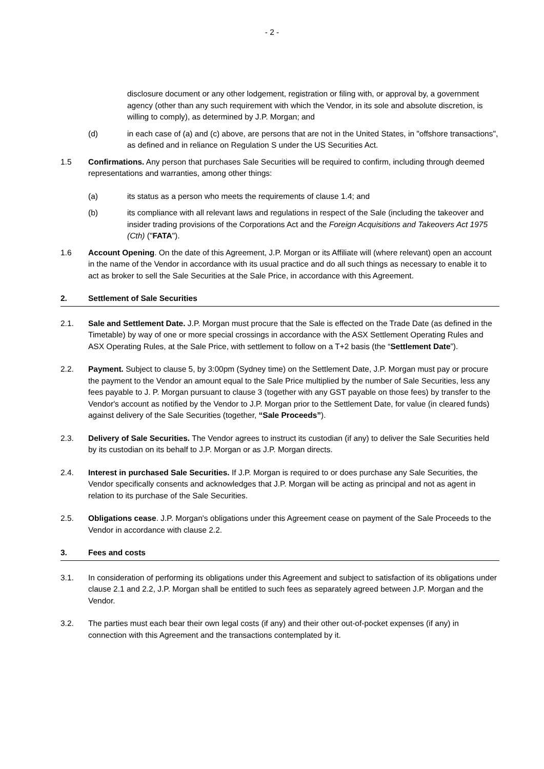- 2 -
disclosure document or any other lodgement, registration or filing with, or approval by, a government agency (other than any such requirement with which the Vendor, in its sole and absolute discretion, is willing to comply), as determined by J.P. Morgan; and
(d) in each case of (a) and (c) above, are persons that are not in the United States, in "offshore transactions", as defined and in reliance on Regulation S under the US Securities Act.
1.5 Confirmations. Any person that purchases Sale Securities will be required to confirm, including through deemed representations and warranties, among other things:
(a) its status as a person who meets the requirements of clause 1.4; and
(b) its compliance with all relevant laws and regulations in respect of the Sale (including the takeover and insider trading provisions of the Corporations Act and the Foreign Acquisitions and Takeovers Act 1975 (Cth) ("FATA").
1.6 Account Opening. On the date of this Agreement, J.P. Morgan or its Affiliate will (where relevant) open an account in the name of the Vendor in accordance with its usual practice and do all such things as necessary to enable it to act as broker to sell the Sale Securities at the Sale Price, in accordance with this Agreement.
2. Settlement of Sale Securities
2.1. Sale and Settlement Date. J.P. Morgan must procure that the Sale is effected on the Trade Date (as defined in the Timetable) by way of one or more special crossings in accordance with the ASX Settlement Operating Rules and ASX Operating Rules, at the Sale Price, with settlement to follow on a T+2 basis (the “Settlement Date”).
2.2. Payment. Subject to clause 5, by 3:00pm (Sydney time) on the Settlement Date, J.P. Morgan must pay or procure the payment to the Vendor an amount equal to the Sale Price multiplied by the number of Sale Securities, less any fees payable to J. P. Morgan pursuant to clause 3 (together with any GST payable on those fees) by transfer to the Vendor's account as notified by the Vendor to J.P. Morgan prior to the Settlement Date, for value (in cleared funds) against delivery of the Sale Securities (together, “Sale Proceeds”).
2.3. Delivery of Sale Securities. The Vendor agrees to instruct its custodian (if any) to deliver the Sale Securities held by its custodian on its behalf to J.P. Morgan or as J.P. Morgan directs.
2.4. Interest in purchased Sale Securities. If J.P. Morgan is required to or does purchase any Sale Securities, the Vendor specifically consents and acknowledges that J.P. Morgan will be acting as principal and not as agent in relation to its purchase of the Sale Securities.
2.5. Obligations cease. J.P. Morgan's obligations under this Agreement cease on payment of the Sale Proceeds to the Vendor in accordance with clause 2.2.
3. Fees and costs
3.1. In consideration of performing its obligations under this Agreement and subject to satisfaction of its obligations under clause 2.1 and 2.2, J.P. Morgan shall be entitled to such fees as separately agreed between J.P. Morgan and the Vendor.
3.2. The parties must each bear their own legal costs (if any) and their other out-of-pocket expenses (if any) in connection with this Agreement and the transactions contemplated by it.